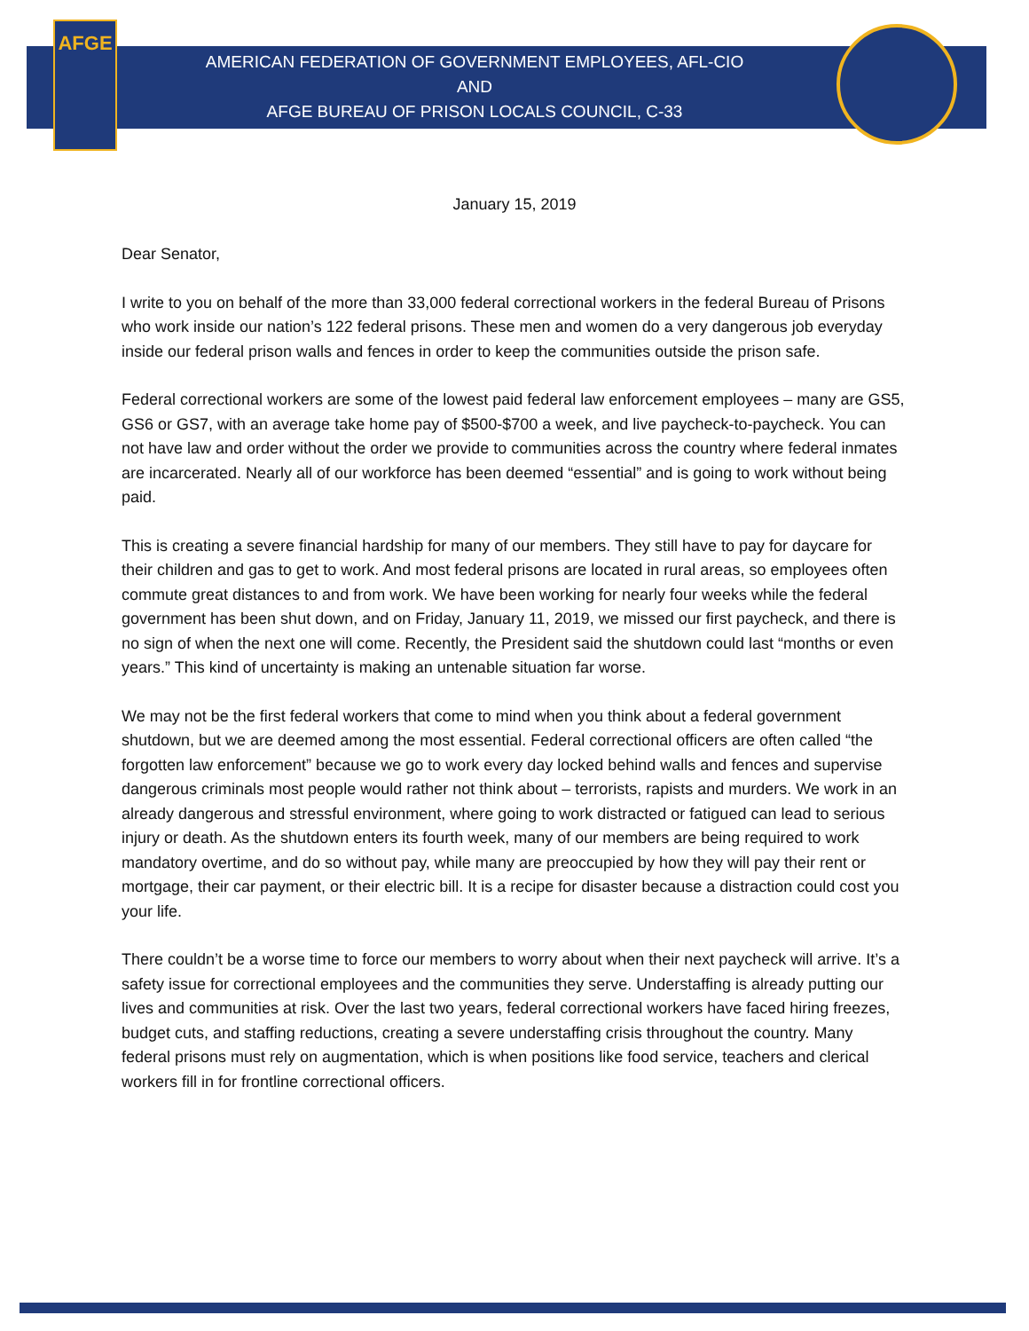AFGE
AMERICAN FEDERATION OF GOVERNMENT EMPLOYEES, AFL-CIO
AND
AFGE BUREAU OF PRISON LOCALS COUNCIL, C-33
January 15, 2019
Dear Senator,
I write to you on behalf of the more than 33,000 federal correctional workers in the federal Bureau of Prisons who work inside our nation’s 122 federal prisons. These men and women do a very dangerous job everyday inside our federal prison walls and fences in order to keep the communities outside the prison safe.
Federal correctional workers are some of the lowest paid federal law enforcement employees – many are GS5, GS6 or GS7, with an average take home pay of $500-$700 a week, and live paycheck-to-paycheck. You can not have law and order without the order we provide to communities across the country where federal inmates are incarcerated. Nearly all of our workforce has been deemed “essential” and is going to work without being paid.
This is creating a severe financial hardship for many of our members. They still have to pay for daycare for their children and gas to get to work. And most federal prisons are located in rural areas, so employees often commute great distances to and from work. We have been working for nearly four weeks while the federal government has been shut down, and on Friday, January 11, 2019, we missed our first paycheck, and there is no sign of when the next one will come. Recently, the President said the shutdown could last “months or even years.” This kind of uncertainty is making an untenable situation far worse.
We may not be the first federal workers that come to mind when you think about a federal government shutdown, but we are deemed among the most essential. Federal correctional officers are often called “the forgotten law enforcement” because we go to work every day locked behind walls and fences and supervise dangerous criminals most people would rather not think about – terrorists, rapists and murders. We work in an already dangerous and stressful environment, where going to work distracted or fatigued can lead to serious injury or death. As the shutdown enters its fourth week, many of our members are being required to work mandatory overtime, and do so without pay, while many are preoccupied by how they will pay their rent or mortgage, their car payment, or their electric bill. It is a recipe for disaster because a distraction could cost you your life.
There couldn’t be a worse time to force our members to worry about when their next paycheck will arrive. It’s a safety issue for correctional employees and the communities they serve. Understaffing is already putting our lives and communities at risk. Over the last two years, federal correctional workers have faced hiring freezes, budget cuts, and staffing reductions, creating a severe understaffing crisis throughout the country. Many federal prisons must rely on augmentation, which is when positions like food service, teachers and clerical workers fill in for frontline correctional officers.